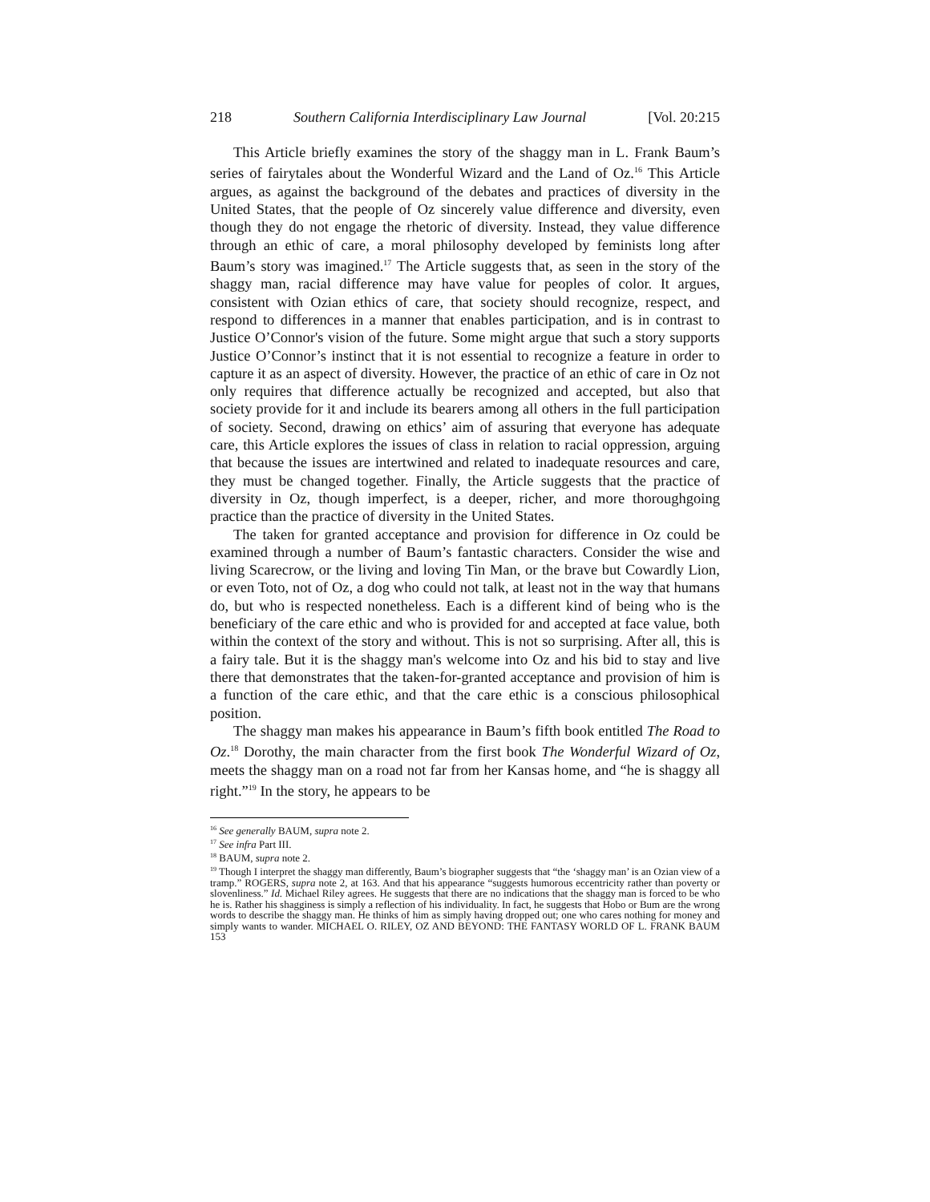218 Southern California Interdisciplinary Law Journal [Vol. 20:215
This Article briefly examines the story of the shaggy man in L. Frank Baum’s series of fairytales about the Wonderful Wizard and the Land of Oz.<sup>16</sup> This Article argues, as against the background of the debates and practices of diversity in the United States, that the people of Oz sincerely value difference and diversity, even though they do not engage the rhetoric of diversity. Instead, they value difference through an ethic of care, a moral philosophy developed by feminists long after Baum’s story was imagined.<sup>17</sup> The Article suggests that, as seen in the story of the shaggy man, racial difference may have value for peoples of color. It argues, consistent with Ozian ethics of care, that society should recognize, respect, and respond to differences in a manner that enables participation, and is in contrast to Justice O’Connor's vision of the future. Some might argue that such a story supports Justice O’Connor’s instinct that it is not essential to recognize a feature in order to capture it as an aspect of diversity. However, the practice of an ethic of care in Oz not only requires that difference actually be recognized and accepted, but also that society provide for it and include its bearers among all others in the full participation of society. Second, drawing on ethics’ aim of assuring that everyone has adequate care, this Article explores the issues of class in relation to racial oppression, arguing that because the issues are intertwined and related to inadequate resources and care, they must be changed together. Finally, the Article suggests that the practice of diversity in Oz, though imperfect, is a deeper, richer, and more thoroughgoing practice than the practice of diversity in the United States.
The taken for granted acceptance and provision for difference in Oz could be examined through a number of Baum’s fantastic characters. Consider the wise and living Scarecrow, or the living and loving Tin Man, or the brave but Cowardly Lion, or even Toto, not of Oz, a dog who could not talk, at least not in the way that humans do, but who is respected nonetheless. Each is a different kind of being who is the beneficiary of the care ethic and who is provided for and accepted at face value, both within the context of the story and without. This is not so surprising. After all, this is a fairy tale. But it is the shaggy man's welcome into Oz and his bid to stay and live there that demonstrates that the taken-for-granted acceptance and provision of him is a function of the care ethic, and that the care ethic is a conscious philosophical position.
The shaggy man makes his appearance in Baum’s fifth book entitled The Road to Oz.<sup>18</sup> Dorothy, the main character from the first book The Wonderful Wizard of Oz, meets the shaggy man on a road not far from her Kansas home, and “he is shaggy all right.”<sup>19</sup> In the story, he appears to be
<sup>16</sup> See generally BAUM, supra note 2.
<sup>17</sup> See infra Part III.
<sup>18</sup> BAUM, supra note 2.
<sup>19</sup> Though I interpret the shaggy man differently, Baum’s biographer suggests that “the ‘shaggy man’ is an Ozian view of a tramp.” ROGERS, supra note 2, at 163. And that his appearance “suggests humorous eccentricity rather than poverty or slovenliness.” Id. Michael Riley agrees. He suggests that there are no indications that the shaggy man is forced to be who he is. Rather his shagginess is simply a reflection of his individuality. In fact, he suggests that Hobo or Bum are the wrong words to describe the shaggy man. He thinks of him as simply having dropped out; one who cares nothing for money and simply wants to wander. MICHAEL O. RILEY, OZ AND BEYOND: THE FANTASY WORLD OF L. FRANK BAUM 153